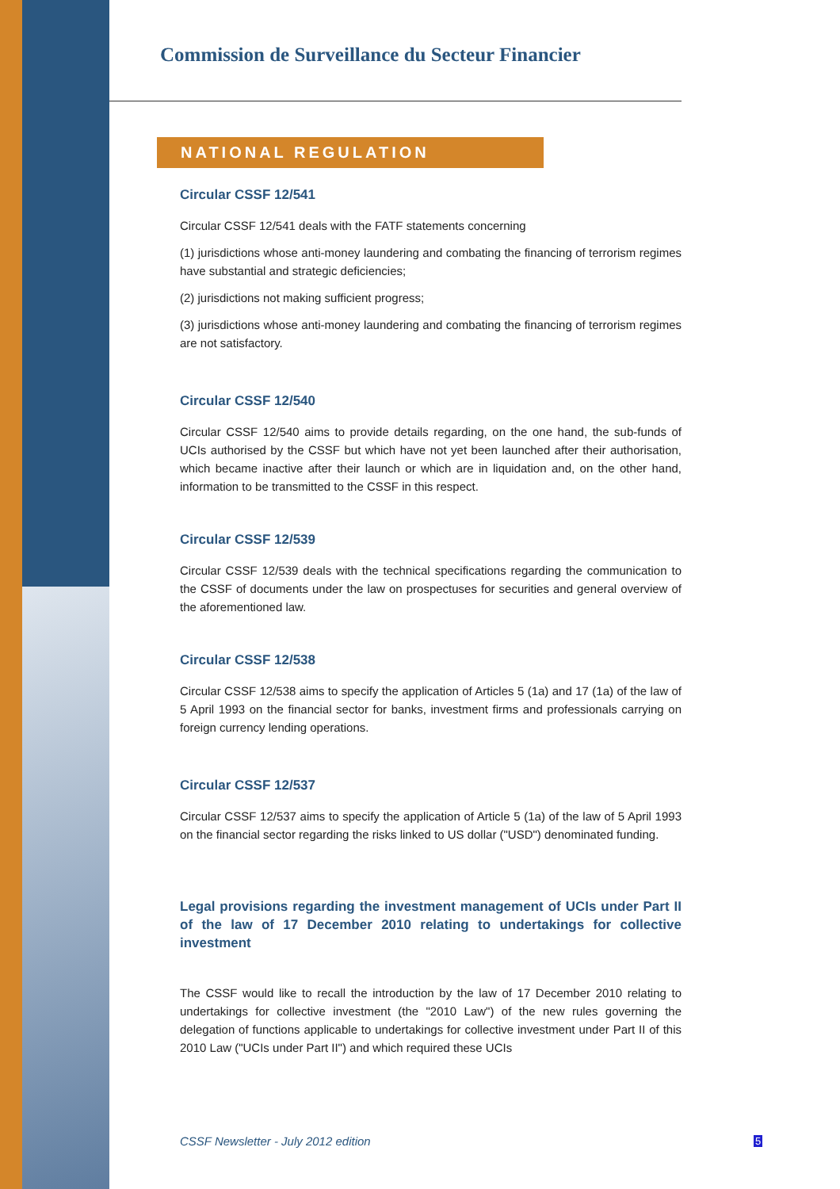Commission de Surveillance du Secteur Financier
NATIONAL REGULATION
Circular CSSF 12/541
Circular CSSF 12/541 deals with the FATF statements concerning
(1) jurisdictions whose anti-money laundering and combating the financing of terrorism regimes have substantial and strategic deficiencies;
(2) jurisdictions not making sufficient progress;
(3) jurisdictions whose anti-money laundering and combating the financing of terrorism regimes are not satisfactory.
Circular CSSF 12/540
Circular CSSF 12/540 aims to provide details regarding, on the one hand, the sub-funds of UCIs authorised by the CSSF but which have not yet been launched after their authorisation, which became inactive after their launch or which are in liquidation and, on the other hand, information to be transmitted to the CSSF in this respect.
Circular CSSF 12/539
Circular CSSF 12/539 deals with the technical specifications regarding the communication to the CSSF of documents under the law on prospectuses for securities and general overview of the aforementioned law.
Circular CSSF 12/538
Circular CSSF 12/538 aims to specify the application of Articles 5 (1a) and 17 (1a) of the law of 5 April 1993 on the financial sector for banks, investment firms and professionals carrying on foreign currency lending operations.
Circular CSSF 12/537
Circular CSSF 12/537 aims to specify the application of Article 5 (1a) of the law of 5 April 1993 on the financial sector regarding the risks linked to US dollar ("USD") denominated funding.
Legal provisions regarding the investment management of UCIs under Part II of the law of 17 December 2010 relating to undertakings for collective investment
The CSSF would like to recall the introduction by the law of 17 December 2010 relating to undertakings for collective investment (the "2010 Law") of the new rules governing the delegation of functions applicable to undertakings for collective investment under Part II of this 2010 Law ("UCIs under Part II") and which required these UCIs
CSSF Newsletter - July 2012 edition
5